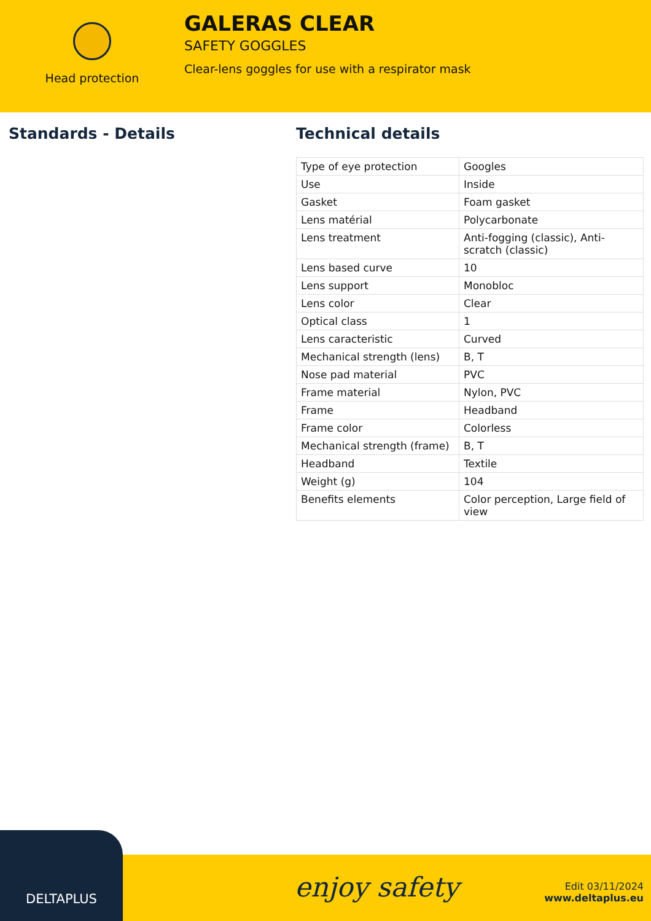Head protection
GALERAS CLEAR
SAFETY GOGGLES
Clear-lens goggles for use with a respirator mask
Standards - Details Technical details
| Type of eye protection | Googles |
| Use | Inside |
| Gasket | Foam gasket |
| Lens matérial | Polycarbonate |
| Lens treatment | Anti-fogging (classic), Anti-scratch (classic) |
| Lens based curve | 10 |
| Lens support | Monobloc |
| Lens color | Clear |
| Optical class | 1 |
| Lens caracteristic | Curved |
| Mechanical strength (lens) | B, T |
| Nose pad material | PVC |
| Frame material | Nylon, PVC |
| Frame | Headband |
| Frame color | Colorless |
| Mechanical strength (frame) | B, T |
| Headband | Textile |
| Weight (g) | 104 |
| Benefits elements | Color perception, Large field of view |
DELTAPLUS
enjoy safety
Edit 03/11/2024
www.deltaplus.eu